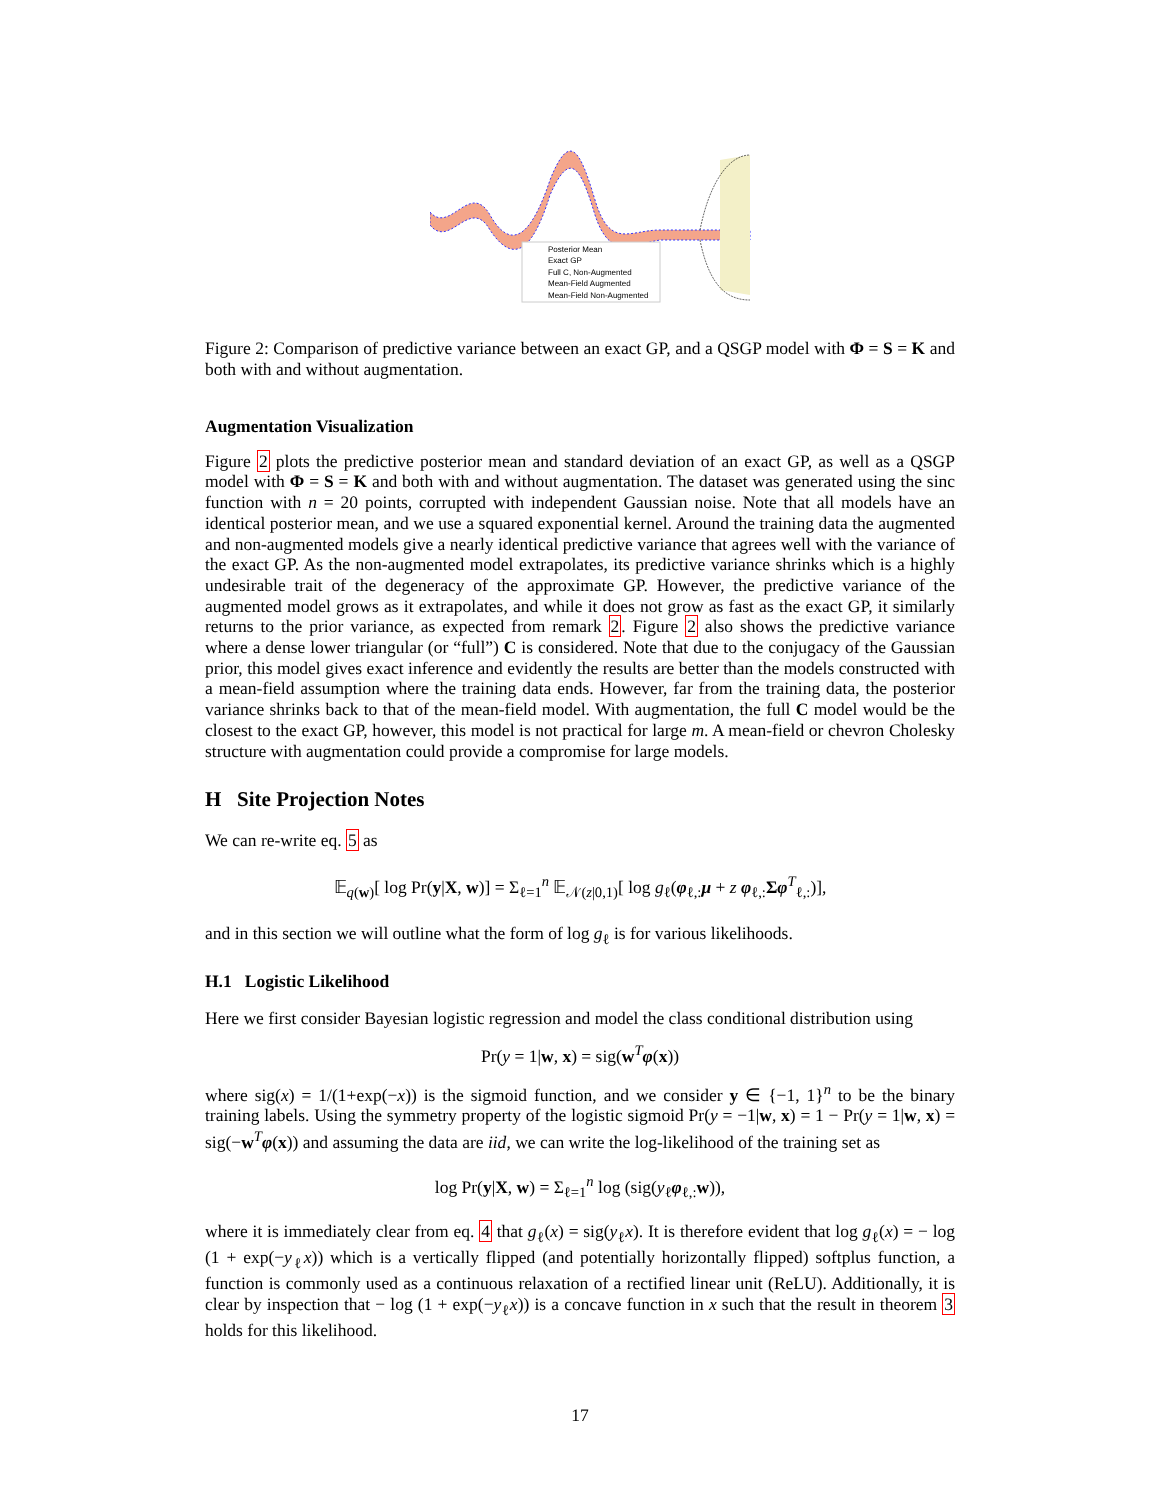Posterior Mean
Exact GP
Full C, Non-Augmented
Mean-Field Augmented
Mean-Field Non-Augmented
Figure 2: Comparison of predictive variance between an exact GP, and a QSGP model with Φ = S = K and both with and without augmentation.
Augmentation Visualization
Figure 2 plots the predictive posterior mean and standard deviation of an exact GP, as well as a QSGP model with Φ = S = K and both with and without augmentation. The dataset was generated using the sinc function with n = 20 points, corrupted with independent Gaussian noise. Note that all models have an identical posterior mean, and we use a squared exponential kernel. Around the training data the augmented and non-augmented models give a nearly identical predictive variance that agrees well with the variance of the exact GP. As the non-augmented model extrapolates, its predictive variance shrinks which is a highly undesirable trait of the degeneracy of the approximate GP. However, the predictive variance of the augmented model grows as it extrapolates, and while it does not grow as fast as the exact GP, it similarly returns to the prior variance, as expected from remark 2. Figure 2 also shows the predictive variance where a dense lower triangular (or “full”) C is considered. Note that due to the conjugacy of the Gaussian prior, this model gives exact inference and evidently the results are better than the models constructed with a mean-field assumption where the training data ends. However, far from the training data, the posterior variance shrinks back to that of the mean-field model. With augmentation, the full C model would be the closest to the exact GP, however, this model is not practical for large m. A mean-field or chevron Cholesky structure with augmentation could provide a compromise for large models.
H Site Projection Notes
We can re-write eq. 5 as
𝔼<sub>q(w)</sub>[ log Pr(y|X, w)] = Σ<sub>ℓ=1</sub><sup>n</sup> 𝔼<sub>𝒩(z|0,1)</sub>[ log g<sub>ℓ</sub>(φ<sub>ℓ,:</sub>μ + z φ<sub>ℓ,:</sub>Σφ<sup>T</sup><sub>ℓ,:</sub>)],
and in this section we will outline what the form of log g<sub>ℓ</sub> is for various likelihoods.
H.1 Logistic Likelihood
Here we first consider Bayesian logistic regression and model the class conditional distribution using
Pr(y = 1|w, x) = sig(w<sup>T</sup>φ(x))
where sig(x) = 1/(1+exp(−x)) is the sigmoid function, and we consider y ∈ {−1, 1}<sup>n</sup> to be the binary training labels. Using the symmetry property of the logistic sigmoid Pr(y = −1|w, x) = 1 − Pr(y = 1|w, x) = sig(−w<sup>T</sup>φ(x)) and assuming the data are iid, we can write the log-likelihood of the training set as
log Pr(y|X, w) = Σ<sub>ℓ=1</sub><sup>n</sup> log (sig(y<sub>ℓ</sub>φ<sub>ℓ,:</sub>w)),
where it is immediately clear from eq. 4 that g<sub>ℓ</sub>(x) = sig(y<sub>ℓ</sub>x). It is therefore evident that log g<sub>ℓ</sub>(x) = − log (1 + exp(−y<sub>ℓ</sub>x)) which is a vertically flipped (and potentially horizontally flipped) softplus function, a function is commonly used as a continuous relaxation of a rectified linear unit (ReLU). Additionally, it is clear by inspection that − log (1 + exp(−y<sub>ℓ</sub>x)) is a concave function in x such that the result in theorem 3 holds for this likelihood.
17